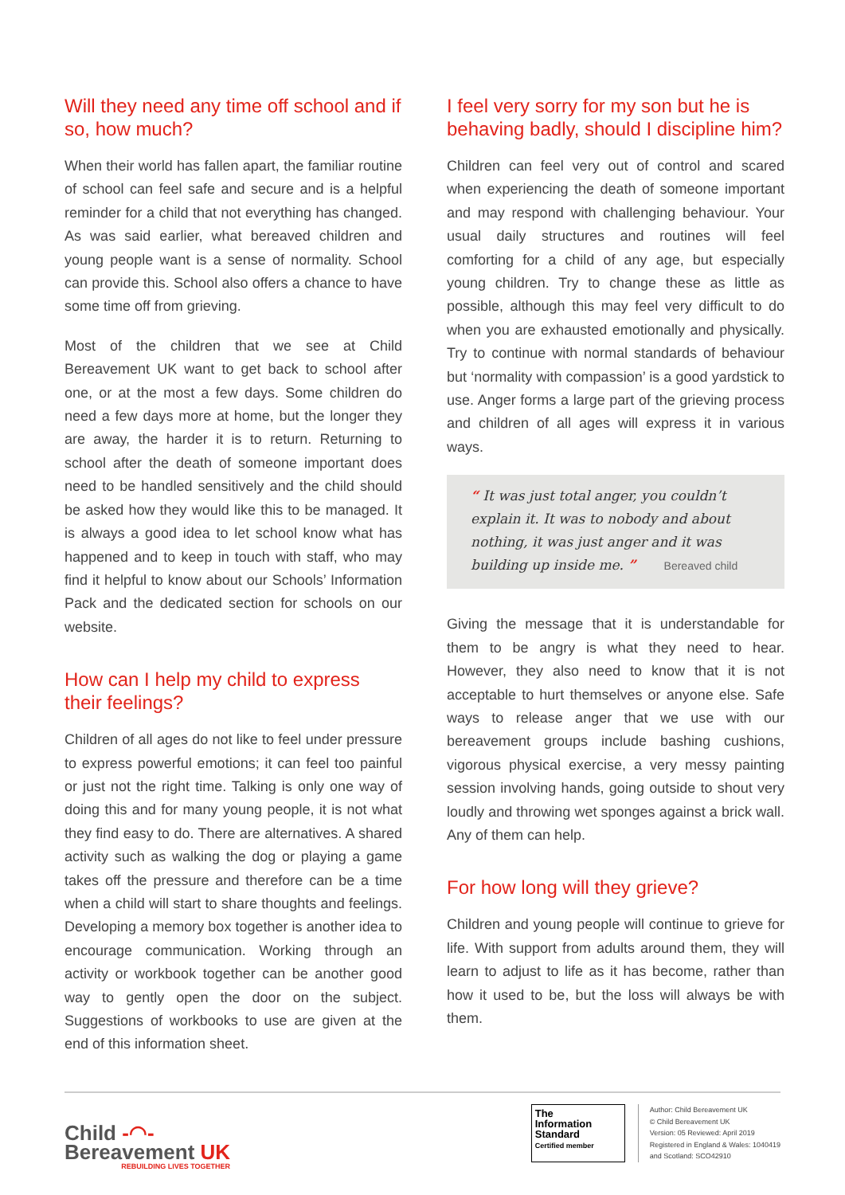Will they need any time off school and if so, how much?
When their world has fallen apart, the familiar routine of school can feel safe and secure and is a helpful reminder for a child that not everything has changed. As was said earlier, what bereaved children and young people want is a sense of normality. School can provide this. School also offers a chance to have some time off from grieving.
Most of the children that we see at Child Bereavement UK want to get back to school after one, or at the most a few days. Some children do need a few days more at home, but the longer they are away, the harder it is to return. Returning to school after the death of someone important does need to be handled sensitively and the child should be asked how they would like this to be managed. It is always a good idea to let school know what has happened and to keep in touch with staff, who may find it helpful to know about our Schools’ Information Pack and the dedicated section for schools on our website.
How can I help my child to express their feelings?
Children of all ages do not like to feel under pressure to express powerful emotions; it can feel too painful or just not the right time. Talking is only one way of doing this and for many young people, it is not what they find easy to do. There are alternatives. A shared activity such as walking the dog or playing a game takes off the pressure and therefore can be a time when a child will start to share thoughts and feelings. Developing a memory box together is another idea to encourage communication. Working through an activity or workbook together can be another good way to gently open the door on the subject. Suggestions of workbooks to use are given at the end of this information sheet.
I feel very sorry for my son but he is behaving badly, should I discipline him?
Children can feel very out of control and scared when experiencing the death of someone important and may respond with challenging behaviour. Your usual daily structures and routines will feel comforting for a child of any age, but especially young children. Try to change these as little as possible, although this may feel very difficult to do when you are exhausted emotionally and physically. Try to continue with normal standards of behaviour but ‘normality with compassion’ is a good yardstick to use. Anger forms a large part of the grieving process and children of all ages will express it in various ways.
“ It was just total anger, you couldn’t explain it. It was to nobody and about nothing, it was just anger and it was building up inside me. ” Bereaved child
Giving the message that it is understandable for them to be angry is what they need to hear. However, they also need to know that it is not acceptable to hurt themselves or anyone else. Safe ways to release anger that we use with our bereavement groups include bashing cushions, vigorous physical exercise, a very messy painting session involving hands, going outside to shout very loudly and throwing wet sponges against a brick wall. Any of them can help.
For how long will they grieve?
Children and young people will continue to grieve for life. With support from adults around them, they will learn to adjust to life as it has become, rather than how it used to be, but the loss will always be with them.
Child -◠-
Bereavement UK
REBUILDING LIVES TOGETHER
The
Information
Standard
Certified member
Author: Child Bereavement UK
© Child Bereavement UK
Version: 05 Reviewed: April 2019
Registered in England & Wales: 1040419
and Scotland: SCO42910